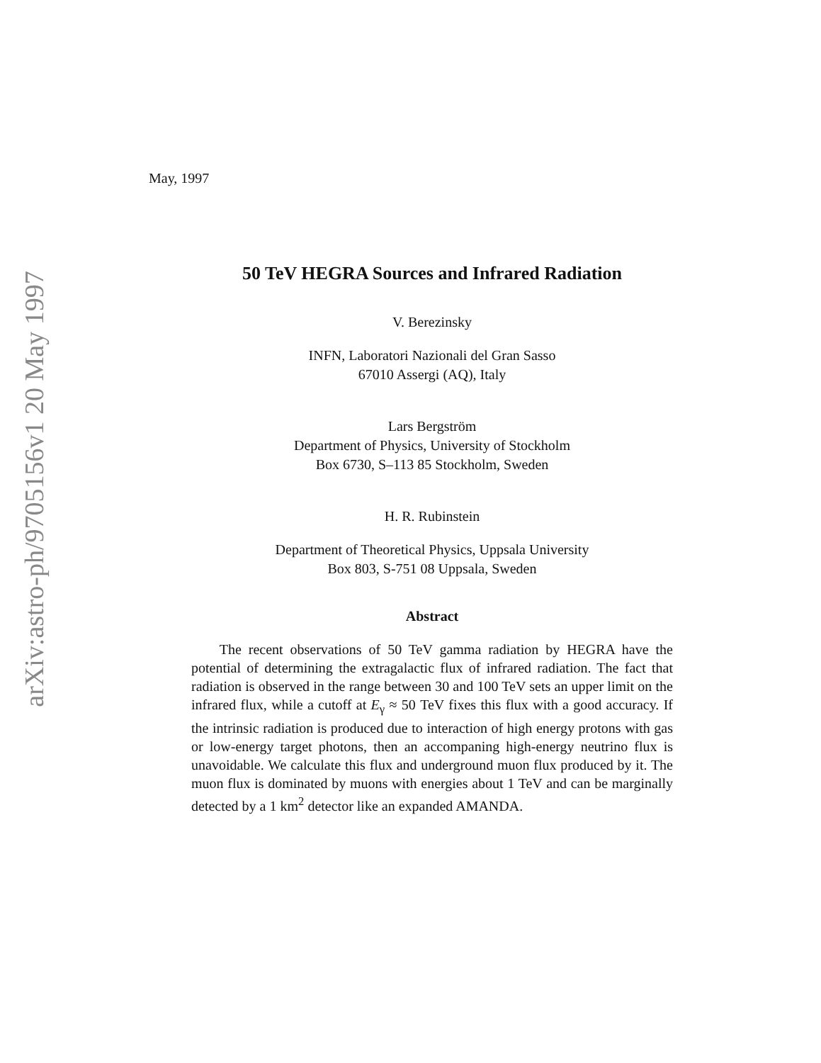arXiv:astro-ph/9705156v1 20 May 1997
May, 1997
50 TeV HEGRA Sources and Infrared Radiation
V. Berezinsky
INFN, Laboratori Nazionali del Gran Sasso
67010 Assergi (AQ), Italy
Lars Bergström
Department of Physics, University of Stockholm
Box 6730, S–113 85 Stockholm, Sweden
H. R. Rubinstein
Department of Theoretical Physics, Uppsala University
Box 803, S-751 08 Uppsala, Sweden
Abstract
The recent observations of 50 TeV gamma radiation by HEGRA have the potential of determining the extragalactic flux of infrared radiation. The fact that radiation is observed in the range between 30 and 100 TeV sets an upper limit on the infrared flux, while a cutoff at E<sub>γ</sub> ≈ 50 TeV fixes this flux with a good accuracy. If the intrinsic radiation is produced due to interaction of high energy protons with gas or low-energy target photons, then an accompaning high-energy neutrino flux is unavoidable. We calculate this flux and underground muon flux produced by it. The muon flux is dominated by muons with energies about 1 TeV and can be marginally detected by a 1 km<sup>2</sup> detector like an expanded AMANDA.